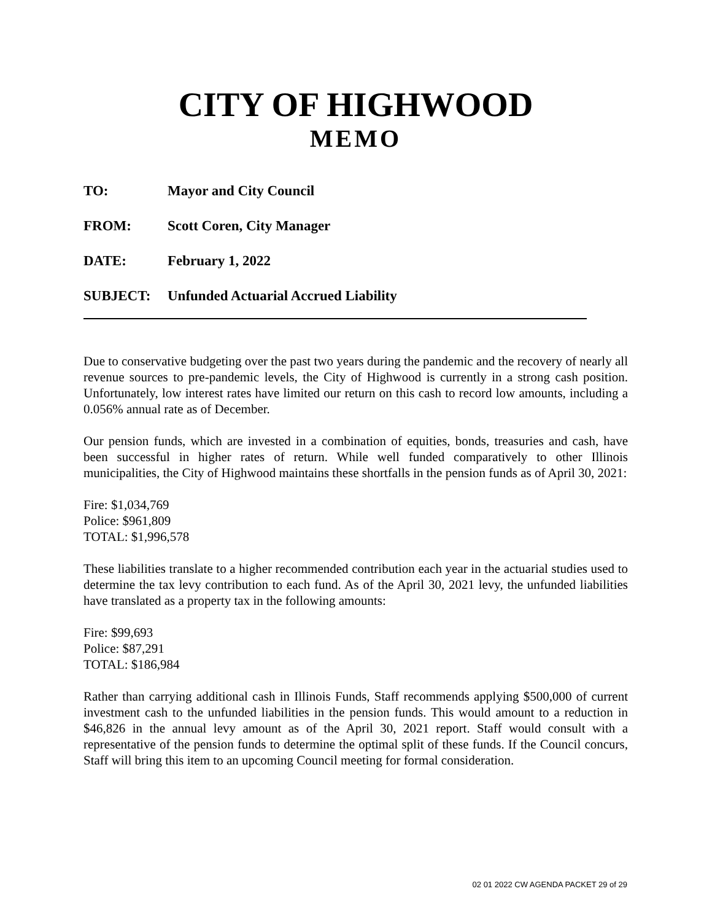CITY OF HIGHWOOD
MEMO
TO: Mayor and City Council
FROM: Scott Coren, City Manager
DATE: February 1, 2022
SUBJECT: Unfunded Actuarial Accrued Liability
Due to conservative budgeting over the past two years during the pandemic and the recovery of nearly all revenue sources to pre-pandemic levels, the City of Highwood is currently in a strong cash position. Unfortunately, low interest rates have limited our return on this cash to record low amounts, including a 0.056% annual rate as of December.
Our pension funds, which are invested in a combination of equities, bonds, treasuries and cash, have been successful in higher rates of return. While well funded comparatively to other Illinois municipalities, the City of Highwood maintains these shortfalls in the pension funds as of April 30, 2021:
Fire: $1,034,769
Police: $961,809
TOTAL: $1,996,578
These liabilities translate to a higher recommended contribution each year in the actuarial studies used to determine the tax levy contribution to each fund. As of the April 30, 2021 levy, the unfunded liabilities have translated as a property tax in the following amounts:
Fire: $99,693
Police: $87,291
TOTAL: $186,984
Rather than carrying additional cash in Illinois Funds, Staff recommends applying $500,000 of current investment cash to the unfunded liabilities in the pension funds. This would amount to a reduction in $46,826 in the annual levy amount as of the April 30, 2021 report. Staff would consult with a representative of the pension funds to determine the optimal split of these funds. If the Council concurs, Staff will bring this item to an upcoming Council meeting for formal consideration.
02 01 2022 CW AGENDA PACKET 29 of 29